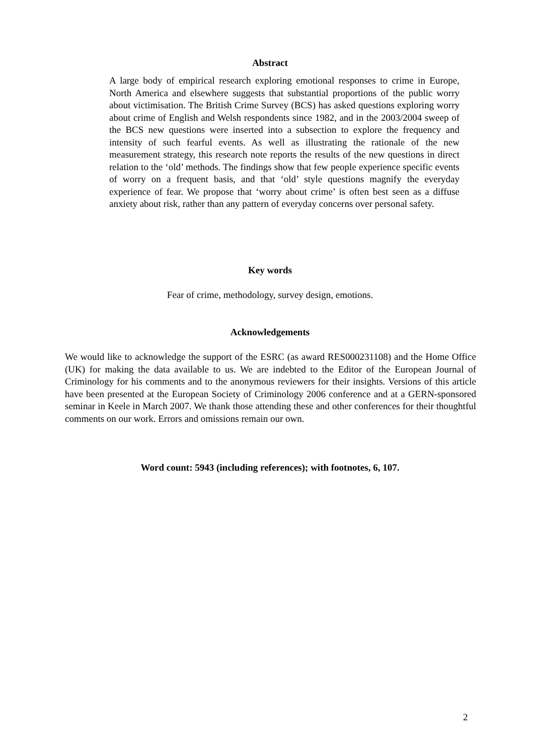Abstract
A large body of empirical research exploring emotional responses to crime in Europe, North America and elsewhere suggests that substantial proportions of the public worry about victimisation. The British Crime Survey (BCS) has asked questions exploring worry about crime of English and Welsh respondents since 1982, and in the 2003/2004 sweep of the BCS new questions were inserted into a subsection to explore the frequency and intensity of such fearful events. As well as illustrating the rationale of the new measurement strategy, this research note reports the results of the new questions in direct relation to the ‘old’ methods. The findings show that few people experience specific events of worry on a frequent basis, and that ‘old’ style questions magnify the everyday experience of fear. We propose that ‘worry about crime’ is often best seen as a diffuse anxiety about risk, rather than any pattern of everyday concerns over personal safety.
Key words
Fear of crime, methodology, survey design, emotions.
Acknowledgements
We would like to acknowledge the support of the ESRC (as award RES000231108) and the Home Office (UK) for making the data available to us. We are indebted to the Editor of the European Journal of Criminology for his comments and to the anonymous reviewers for their insights. Versions of this article have been presented at the European Society of Criminology 2006 conference and at a GERN-sponsored seminar in Keele in March 2007. We thank those attending these and other conferences for their thoughtful comments on our work. Errors and omissions remain our own.
Word count: 5943 (including references); with footnotes, 6, 107.
2